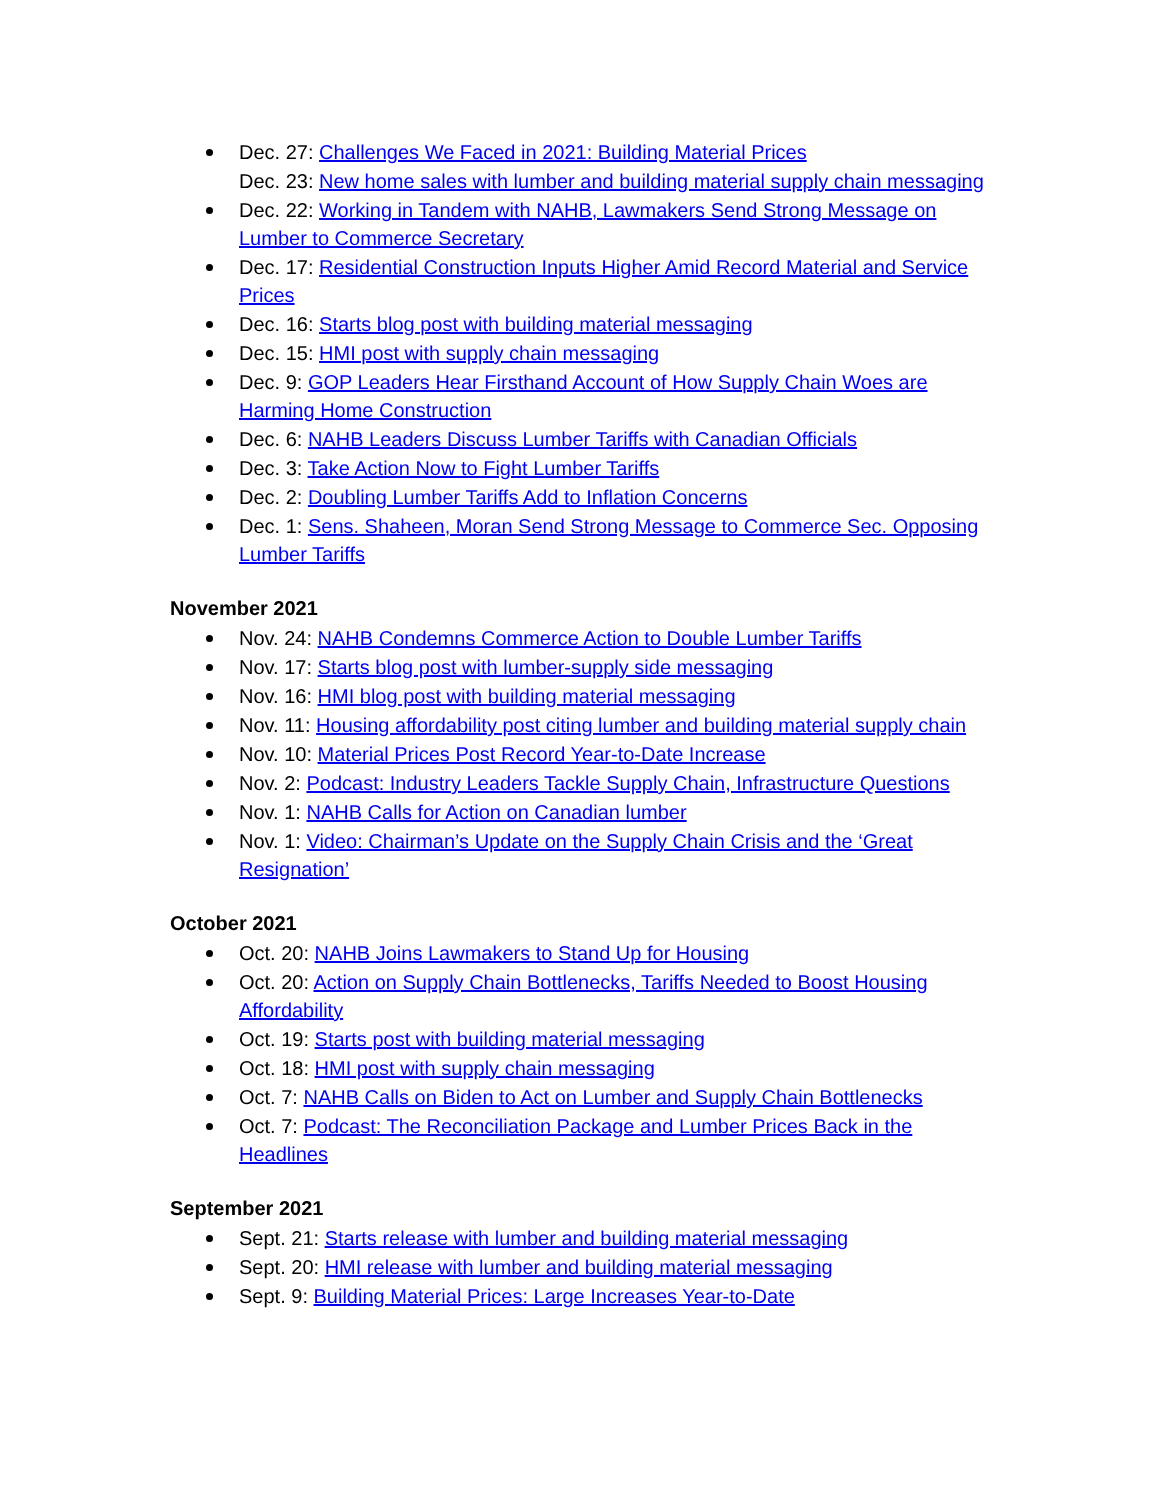Dec. 27: Challenges We Faced in 2021: Building Material Prices
Dec. 23: New home sales with lumber and building material supply chain messaging
Dec. 22: Working in Tandem with NAHB, Lawmakers Send Strong Message on Lumber to Commerce Secretary
Dec. 17: Residential Construction Inputs Higher Amid Record Material and Service Prices
Dec. 16: Starts blog post with building material messaging
Dec. 15: HMI post with supply chain messaging
Dec. 9: GOP Leaders Hear Firsthand Account of How Supply Chain Woes are Harming Home Construction
Dec. 6: NAHB Leaders Discuss Lumber Tariffs with Canadian Officials
Dec. 3: Take Action Now to Fight Lumber Tariffs
Dec. 2: Doubling Lumber Tariffs Add to Inflation Concerns
Dec. 1: Sens. Shaheen, Moran Send Strong Message to Commerce Sec. Opposing Lumber Tariffs
November 2021
Nov. 24: NAHB Condemns Commerce Action to Double Lumber Tariffs
Nov. 17: Starts blog post with lumber-supply side messaging
Nov. 16: HMI blog post with building material messaging
Nov. 11: Housing affordability post citing lumber and building material supply chain
Nov. 10: Material Prices Post Record Year-to-Date Increase
Nov. 2: Podcast: Industry Leaders Tackle Supply Chain, Infrastructure Questions
Nov. 1: NAHB Calls for Action on Canadian lumber
Nov. 1: Video: Chairman’s Update on the Supply Chain Crisis and the ‘Great Resignation’
October 2021
Oct. 20: NAHB Joins Lawmakers to Stand Up for Housing
Oct. 20: Action on Supply Chain Bottlenecks, Tariffs Needed to Boost Housing Affordability
Oct. 19: Starts post with building material messaging
Oct. 18: HMI post with supply chain messaging
Oct. 7: NAHB Calls on Biden to Act on Lumber and Supply Chain Bottlenecks
Oct. 7: Podcast: The Reconciliation Package and Lumber Prices Back in the Headlines
September 2021
Sept. 21: Starts release with lumber and building material messaging
Sept. 20: HMI release with lumber and building material messaging
Sept. 9: Building Material Prices: Large Increases Year-to-Date